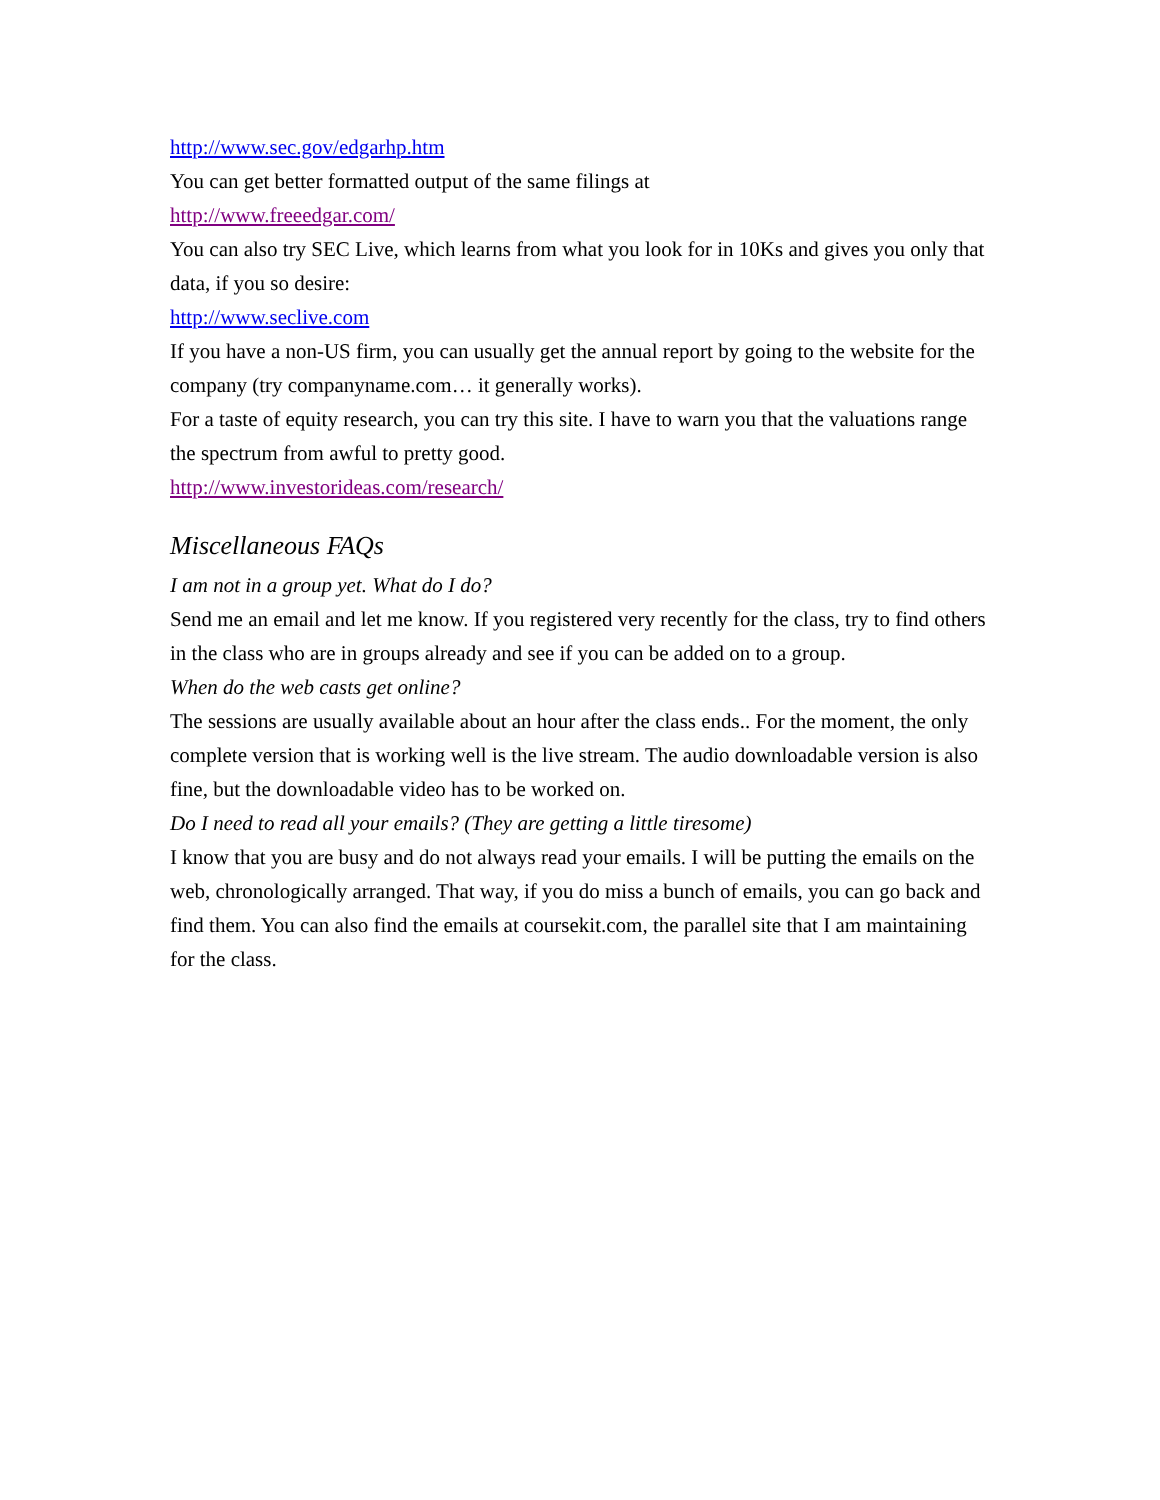http://www.sec.gov/edgarhp.htm
You can get better formatted output of the same filings at
http://www.freeedgar.com/
You can also try SEC Live, which learns from what you look for in 10Ks and gives you only that data, if you so desire:
http://www.seclive.com
If you have a non-US firm, you can usually get the annual report by going to the website for the company (try companyname.com… it generally works).
For a taste of equity research, you can try this site. I have to warn you that the valuations range the spectrum from awful to pretty good.
http://www.investorideas.com/research/
Miscellaneous FAQs
I am not in a group yet. What do I do?
Send me an email and let me know. If you registered very recently for the class, try to find others in the class who are in groups already and see if you can be added on to a group.
When do the web casts get online?
The sessions are usually available about an hour after the class ends.. For the moment, the only complete version that is working well is the live stream. The audio downloadable version is also fine, but the downloadable video has to be worked on.
Do I need to read all your emails? (They are getting a little tiresome)
I know that you are busy and do not always read your emails. I will be putting the emails on the web, chronologically arranged. That way, if you do miss a bunch of emails, you can go back and find them. You can also find the emails at coursekit.com, the parallel site that I am maintaining for the class.